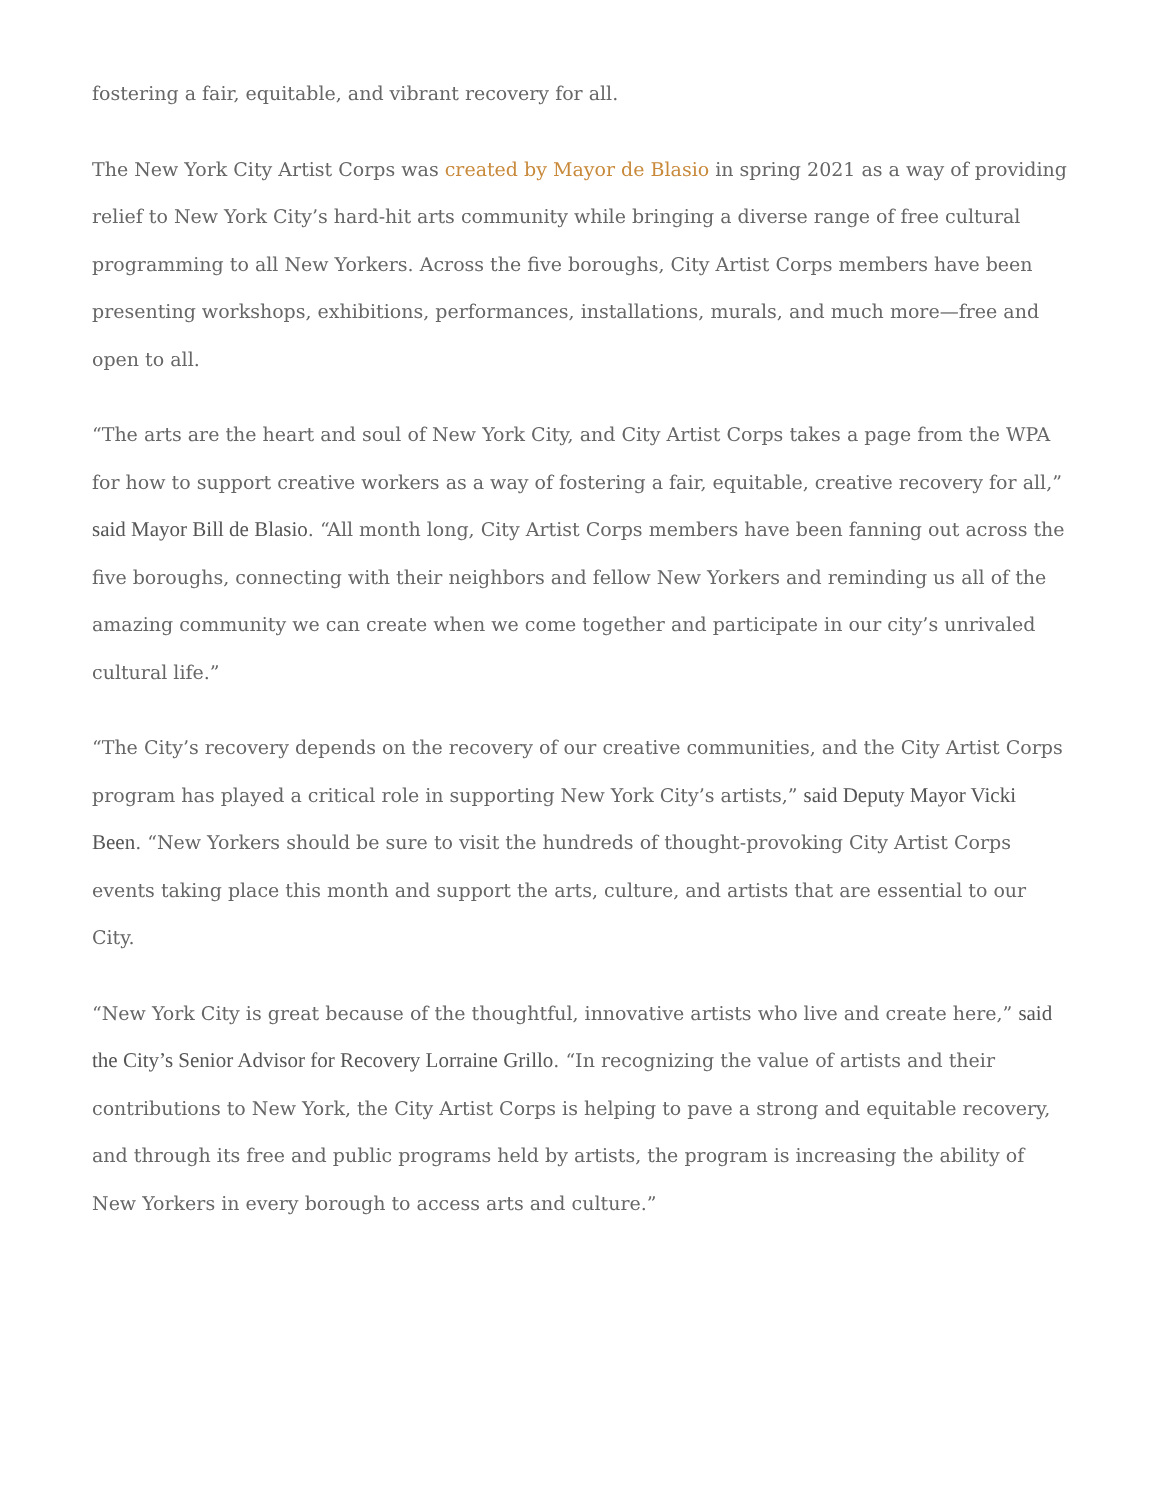fostering a fair, equitable, and vibrant recovery for all.
The New York City Artist Corps was created by Mayor de Blasio in spring 2021 as a way of providing relief to New York City’s hard-hit arts community while bringing a diverse range of free cultural programming to all New Yorkers. Across the five boroughs, City Artist Corps members have been presenting workshops, exhibitions, performances, installations, murals, and much more—free and open to all.
“The arts are the heart and soul of New York City, and City Artist Corps takes a page from the WPA for how to support creative workers as a way of fostering a fair, equitable, creative recovery for all,” said Mayor Bill de Blasio. “All month long, City Artist Corps members have been fanning out across the five boroughs, connecting with their neighbors and fellow New Yorkers and reminding us all of the amazing community we can create when we come together and participate in our city’s unrivaled cultural life.”
“The City’s recovery depends on the recovery of our creative communities, and the City Artist Corps program has played a critical role in supporting New York City’s artists,” said Deputy Mayor Vicki Been. “New Yorkers should be sure to visit the hundreds of thought-provoking City Artist Corps events taking place this month and support the arts, culture, and artists that are essential to our City.
“New York City is great because of the thoughtful, innovative artists who live and create here,” said the City’s Senior Advisor for Recovery Lorraine Grillo. “In recognizing the value of artists and their contributions to New York, the City Artist Corps is helping to pave a strong and equitable recovery, and through its free and public programs held by artists, the program is increasing the ability of New Yorkers in every borough to access arts and culture.”